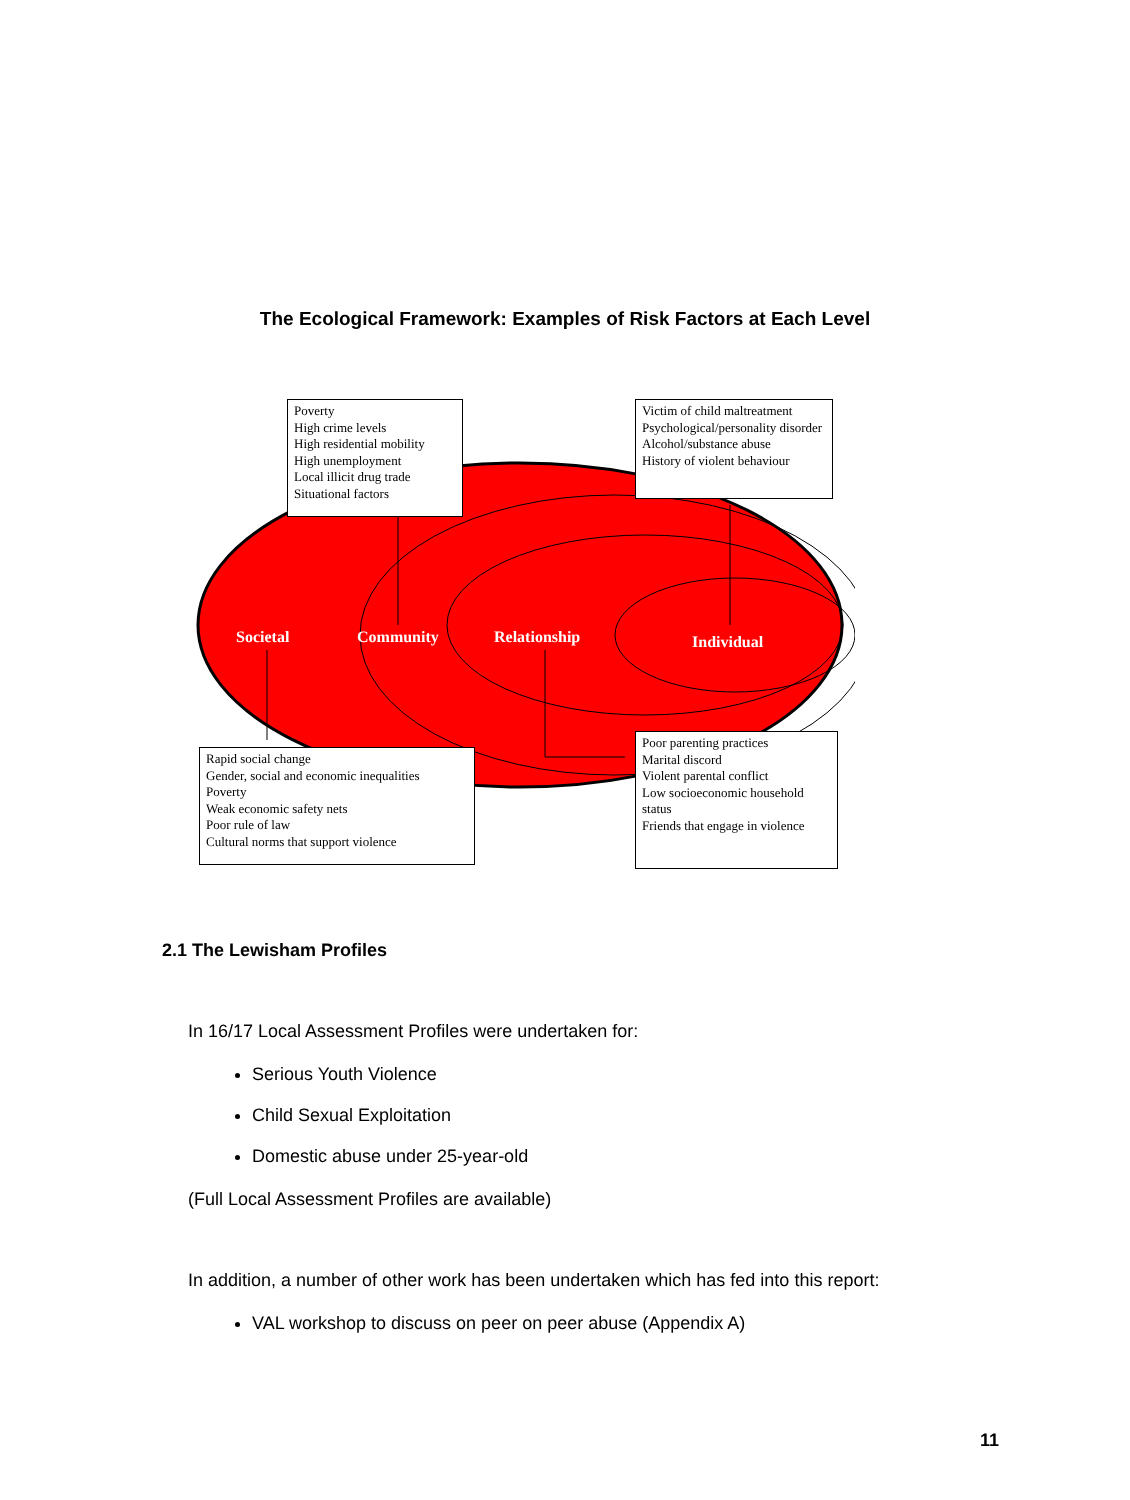The Ecological Framework: Examples of Risk Factors at Each Level
Poverty
High crime levels
High residential mobility
High unemployment
Local illicit drug trade
Situational factors
Victim of child maltreatment
Psychological/personality disorder
Alcohol/substance abuse
History of violent behaviour
Societal Community Relationship Individual
Rapid social change
Gender, social and economic inequalities
Poverty
Weak economic safety nets
Poor rule of law
Cultural norms that support violence
Poor parenting practices
Marital discord
Violent parental conflict
Low socioeconomic household status
Friends that engage in violence
2.1 The Lewisham Profiles
In 16/17 Local Assessment Profiles were undertaken for:
Serious Youth Violence
Child Sexual Exploitation
Domestic abuse under 25-year-old
(Full Local Assessment Profiles are available)
In addition, a number of other work has been undertaken which has fed into this report:
VAL workshop to discuss on peer on peer abuse (Appendix A)
11